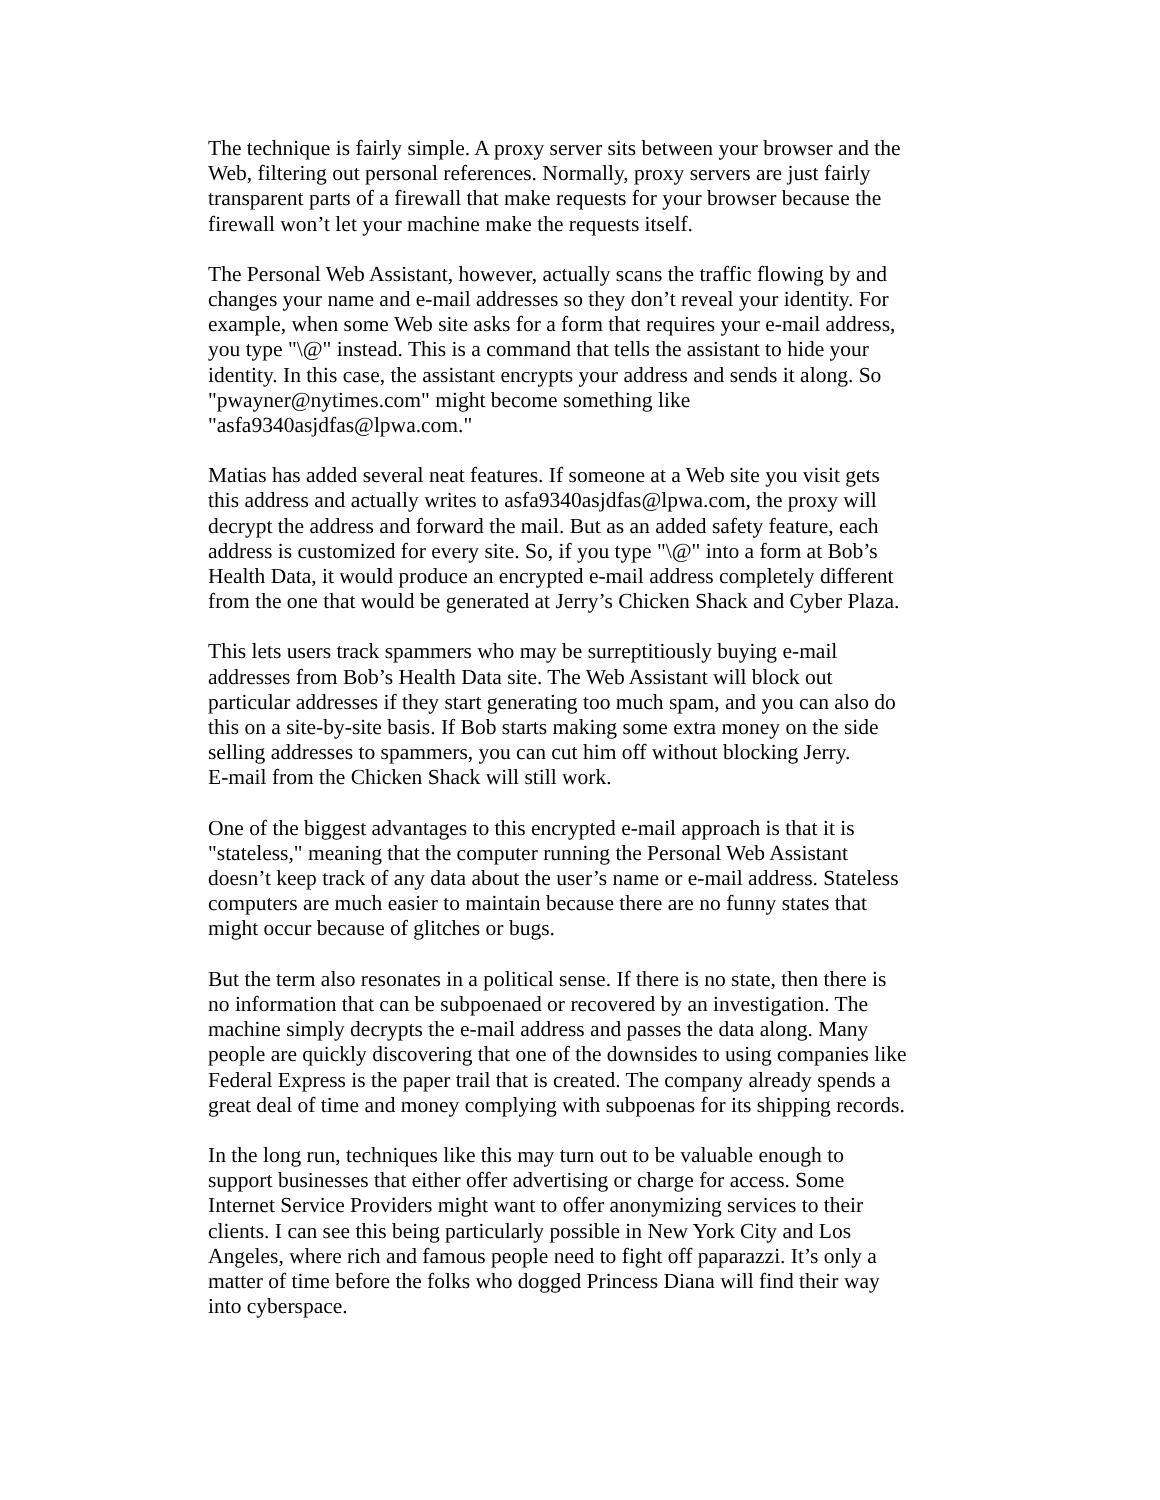The technique is fairly simple. A proxy server sits between your browser and the
Web, filtering out personal references. Normally, proxy servers are just fairly
transparent parts of a firewall that make requests for your browser because the
firewall won’t let your machine make the requests itself.
The Personal Web Assistant, however, actually scans the traffic flowing by and
changes your name and e-mail addresses so they don’t reveal your identity. For
example, when some Web site asks for a form that requires your e-mail address,
you type "\@" instead. This is a command that tells the assistant to hide your
identity. In this case, the assistant encrypts your address and sends it along. So
"pwayner@nytimes.com" might become something like
"asfa9340asjdfas@lpwa.com."
Matias has added several neat features. If someone at a Web site you visit gets
this address and actually writes to asfa9340asjdfas@lpwa.com, the proxy will
decrypt the address and forward the mail. But as an added safety feature, each
address is customized for every site. So, if you type "\@" into a form at Bob’s
Health Data, it would produce an encrypted e-mail address completely different
from the one that would be generated at Jerry’s Chicken Shack and Cyber Plaza.
This lets users track spammers who may be surreptitiously buying e-mail
addresses from Bob’s Health Data site. The Web Assistant will block out
particular addresses if they start generating too much spam, and you can also do
this on a site-by-site basis. If Bob starts making some extra money on the side
selling addresses to spammers, you can cut him off without blocking Jerry.
E-mail from the Chicken Shack will still work.
One of the biggest advantages to this encrypted e-mail approach is that it is
"stateless," meaning that the computer running the Personal Web Assistant
doesn’t keep track of any data about the user’s name or e-mail address. Stateless
computers are much easier to maintain because there are no funny states that
might occur because of glitches or bugs.
But the term also resonates in a political sense. If there is no state, then there is
no information that can be subpoenaed or recovered by an investigation. The
machine simply decrypts the e-mail address and passes the data along. Many
people are quickly discovering that one of the downsides to using companies like
Federal Express is the paper trail that is created. The company already spends a
great deal of time and money complying with subpoenas for its shipping records.
In the long run, techniques like this may turn out to be valuable enough to
support businesses that either offer advertising or charge for access. Some
Internet Service Providers might want to offer anonymizing services to their
clients. I can see this being particularly possible in New York City and Los
Angeles, where rich and famous people need to fight off paparazzi. It’s only a
matter of time before the folks who dogged Princess Diana will find their way
into cyberspace.